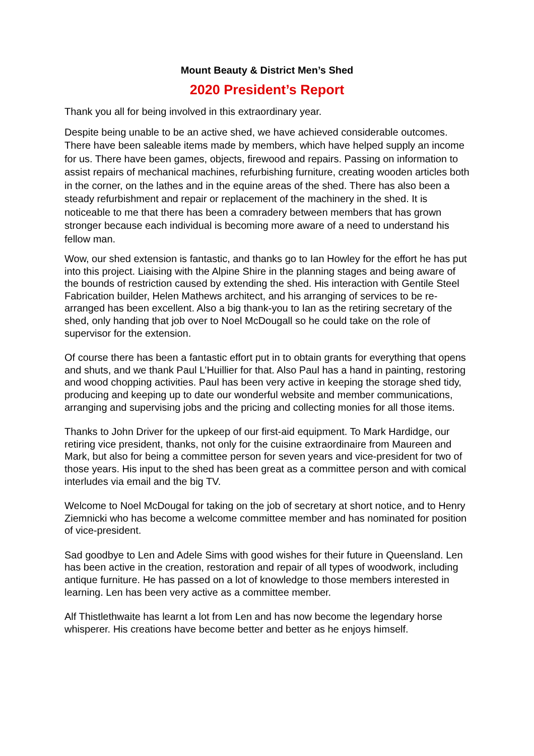Mount Beauty & District Men’s Shed
2020 President’s Report
Thank you all for being involved in this extraordinary year.
Despite being unable to be an active shed, we have achieved considerable outcomes. There have been saleable items made by members, which have helped supply an income for us. There have been games, objects, firewood and repairs. Passing on information to assist repairs of mechanical machines, refurbishing furniture, creating wooden articles both in the corner, on the lathes and in the equine areas of the shed. There has also been a steady refurbishment and repair or replacement of the machinery in the shed. It is noticeable to me that there has been a comradery between members that has grown stronger because each individual is becoming more aware of a need to understand his fellow man.
Wow, our shed extension is fantastic, and thanks go to Ian Howley for the effort he has put into this project. Liaising with the Alpine Shire in the planning stages and being aware of the bounds of restriction caused by extending the shed. His interaction with Gentile Steel Fabrication builder, Helen Mathews architect, and his arranging of services to be re-arranged has been excellent. Also a big thank-you to Ian as the retiring secretary of the shed, only handing that job over to Noel McDougall so he could take on the role of supervisor for the extension.
Of course there has been a fantastic effort put in to obtain grants for everything that opens and shuts, and we thank Paul L’Huillier for that. Also Paul has a hand in painting, restoring and wood chopping activities. Paul has been very active in keeping the storage shed tidy, producing and keeping up to date our wonderful website and member communications, arranging and supervising jobs and the pricing and collecting monies for all those items.
Thanks to John Driver for the upkeep of our first-aid equipment. To Mark Hardidge, our retiring vice president, thanks, not only for the cuisine extraordinaire from Maureen and Mark, but also for being a committee person for seven years and vice-president for two of those years. His input to the shed has been great as a committee person and with comical interludes via email and the big TV.
Welcome to Noel McDougal for taking on the job of secretary at short notice, and to Henry Ziemnicki who has become a welcome committee member and has nominated for position of vice-president.
Sad goodbye to Len and Adele Sims with good wishes for their future in Queensland. Len has been active in the creation, restoration and repair of all types of woodwork, including antique furniture. He has passed on a lot of knowledge to those members interested in learning. Len has been very active as a committee member.
Alf Thistlethwaite has learnt a lot from Len and has now become the legendary horse whisperer. His creations have become better and better as he enjoys himself.